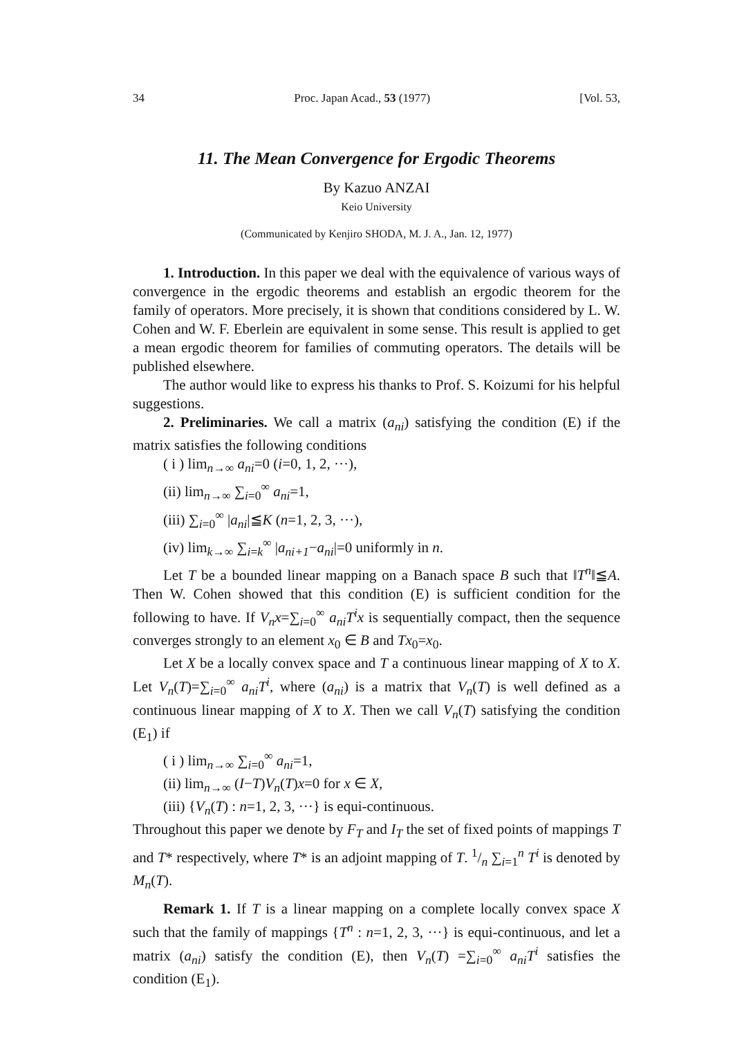34 Proc. Japan Acad., 53 (1977) [Vol. 53,
11. The Mean Convergence for Ergodic Theorems
By Kazuo ANZAI
Keio University
(Communicated by Kenjiro SHODA, M. J. A., Jan. 12, 1977)
1. Introduction. In this paper we deal with the equivalence of various ways of convergence in the ergodic theorems and establish an ergodic theorem for the family of operators. More precisely, it is shown that conditions considered by L. W. Cohen and W. F. Eberlein are equivalent in some sense. This result is applied to get a mean ergodic theorem for families of commuting operators. The details will be published elsewhere.
The author would like to express his thanks to Prof. S. Koizumi for his helpful suggestions.
2. Preliminaries. We call a matrix (a<sub>ni</sub>) satisfying the condition (E) if the matrix satisfies the following conditions
( i ) lim<sub>n→∞</sub> a<sub>ni</sub>=0 (i=0, 1, 2, ···),
(ii) lim<sub>n→∞</sub> ∑<sub>i=0</sub><sup>∞</sup> a<sub>ni</sub>=1,
(iii) ∑<sub>i=0</sub><sup>∞</sup> |a<sub>ni</sub>|≦K (n=1, 2, 3, ···),
(iv) lim<sub>k→∞</sub> ∑<sub>i=k</sub><sup>∞</sup> |a<sub>ni+1</sub>−a<sub>ni</sub>|=0 uniformly in n.
Let T be a bounded linear mapping on a Banach space B such that ‖T<sup>n</sup>‖≦A. Then W. Cohen showed that this condition (E) is sufficient condition for the following to have. If V<sub>n</sub>x=∑<sub>i=0</sub><sup>∞</sup> a<sub>ni</sub>T<sup>i</sup>x is sequentially compact, then the sequence converges strongly to an element x<sub>0</sub> ∈ B and Tx<sub>0</sub>=x<sub>0</sub>.
Let X be a locally convex space and T a continuous linear mapping of X to X. Let V<sub>n</sub>(T)=∑<sub>i=0</sub><sup>∞</sup> a<sub>ni</sub>T<sup>i</sup>, where (a<sub>ni</sub>) is a matrix that V<sub>n</sub>(T) is well defined as a continuous linear mapping of X to X. Then we call V<sub>n</sub>(T) satisfying the condition (E<sub>1</sub>) if
( i ) lim<sub>n→∞</sub> ∑<sub>i=0</sub><sup>∞</sup> a<sub>ni</sub>=1,
(ii) lim<sub>n→∞</sub> (I−T)V<sub>n</sub>(T)x=0 for x ∈ X,
(iii) {V<sub>n</sub>(T) : n=1, 2, 3, ···} is equi-continuous.
Throughout this paper we denote by F<sub>T</sub> and I<sub>T</sub> the set of fixed points of mappings T and T* respectively, where T* is an adjoint mapping of T. 1/n ∑<sub>i=1</sub><sup>n</sup> T<sup>i</sup> is denoted by M<sub>n</sub>(T).
Remark 1. If T is a linear mapping on a complete locally convex space X such that the family of mappings {T<sup>n</sup> : n=1, 2, 3, ···} is equi-continuous, and let a matrix (a<sub>ni</sub>) satisfy the condition (E), then V<sub>n</sub>(T) =∑<sub>i=0</sub><sup>∞</sup> a<sub>ni</sub>T<sup>i</sup> satisfies the condition (E<sub>1</sub>).